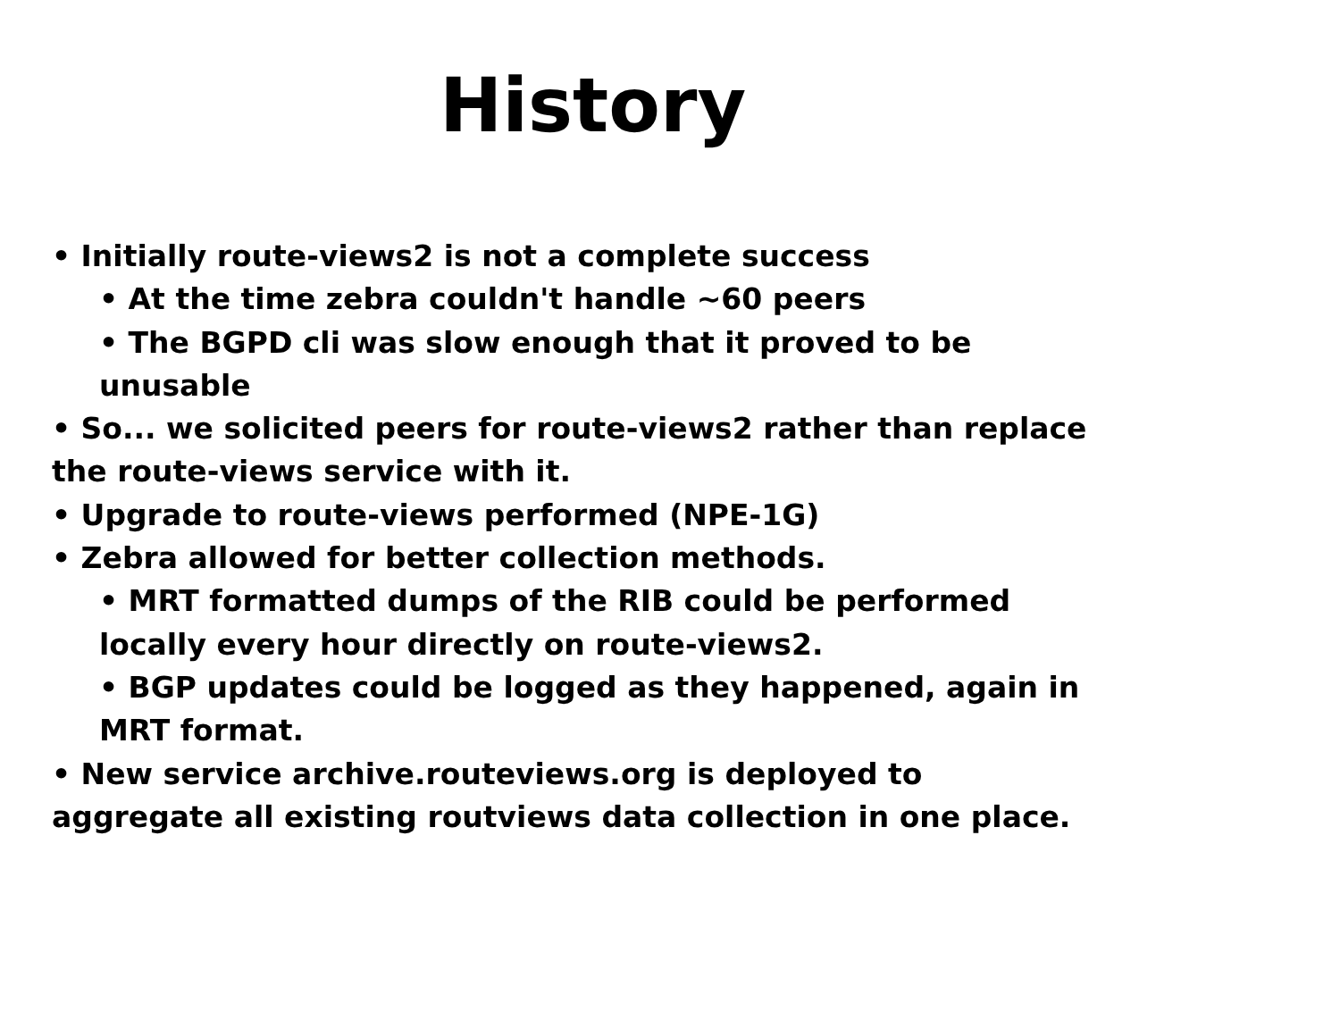History
• Initially route-views2 is not a complete success
• At the time zebra couldn't handle ~60 peers
• The BGPD cli was slow enough that it proved to be unusable
• So... we solicited peers for route-views2 rather than replace the route-views service with it.
• Upgrade to route-views performed (NPE-1G)
• Zebra allowed for better collection methods.
• MRT formatted dumps of the RIB could be performed locally every hour directly on route-views2.
• BGP updates could be logged as they happened, again in MRT format.
• New service archive.routeviews.org is deployed to aggregate all existing routviews data collection in one place.